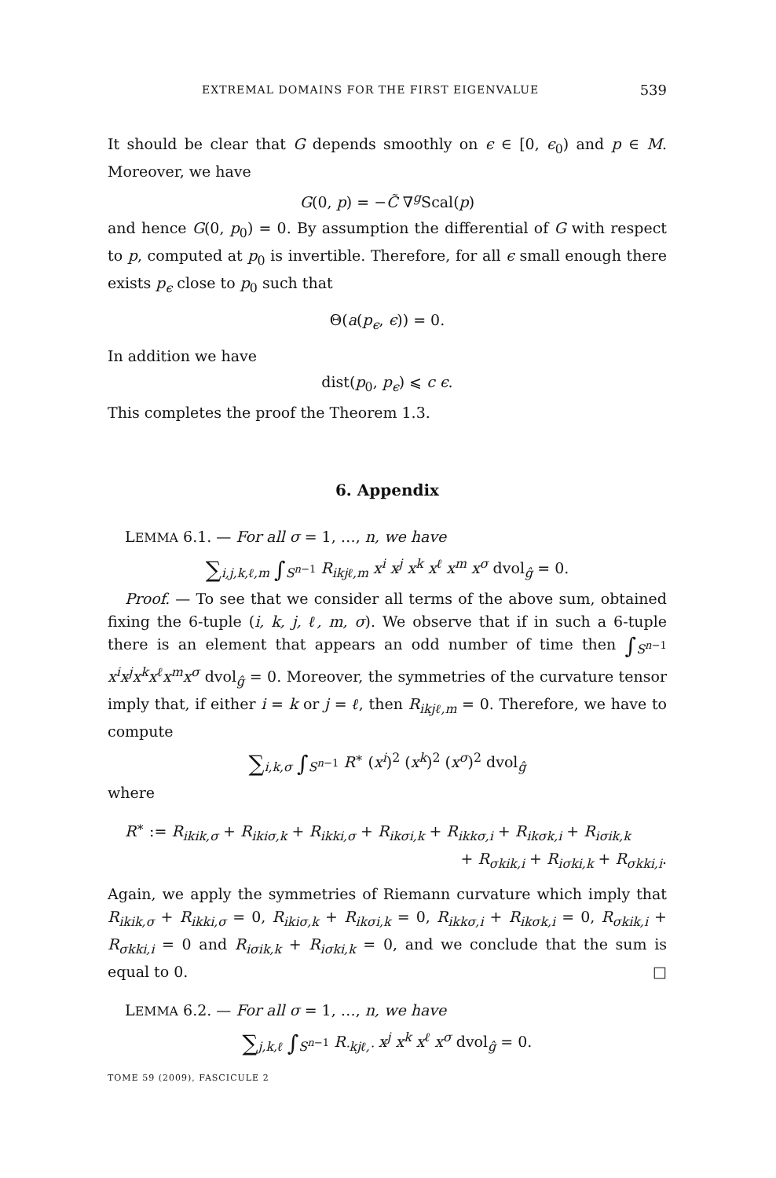EXTREMAL DOMAINS FOR THE FIRST EIGENVALUE 539
It should be clear that G depends smoothly on ϵ ∈ [0, ϵ<sub>0</sub>) and p ∈ M. Moreover, we have
G(0, p) = −C̃ ∇<sup>g</sup>Scal(p)
and hence G(0, p<sub>0</sub>) = 0. By assumption the differential of G with respect to p, computed at p<sub>0</sub> is invertible. Therefore, for all ϵ small enough there exists p<sub>ϵ</sub> close to p<sub>0</sub> such that
Θ(a(p<sub>ϵ</sub>, ϵ)) = 0.
In addition we have
dist(p<sub>0</sub>, p<sub>ϵ</sub>) ⩽ c ϵ.
This completes the proof the Theorem 1.3.
6. Appendix
LEMMA 6.1. — For all σ = 1, …, n, we have
∑<sub>i,j,k,ℓ,m</sub> ∫<sub>S<sup>n−1</sup></sub> R<sub>ikjℓ,m</sub> x<sup>i</sup> x<sup>j</sup> x<sup>k</sup> x<sup>ℓ</sup> x<sup>m</sup> x<sup>σ</sup> dvol<sub>ĝ</sub> = 0.
Proof. — To see that we consider all terms of the above sum, obtained fixing the 6-tuple (i, k, j, ℓ, m, σ). We observe that if in such a 6-tuple there is an element that appears an odd number of time then ∫<sub>S<sup>n−1</sup></sub> x<sup>i</sup>x<sup>j</sup>x<sup>k</sup>x<sup>ℓ</sup>x<sup>m</sup>x<sup>σ</sup> dvol<sub>ĝ</sub> = 0. Moreover, the symmetries of the curvature tensor imply that, if either i = k or j = ℓ, then R<sub>ikjℓ,m</sub> = 0. Therefore, we have to compute
∑<sub>i,k,σ</sub> ∫<sub>S<sup>n−1</sup></sub> R<sup>∗</sup> (x<sup>i</sup>)<sup>2</sup> (x<sup>k</sup>)<sup>2</sup> (x<sup>σ</sup>)<sup>2</sup> dvol<sub>ĝ</sub>
where
R<sup>∗</sup> := R<sub>ikik,σ</sub> + R<sub>ikiσ,k</sub> + R<sub>ikki,σ</sub> + R<sub>ikσi,k</sub> + R<sub>ikkσ,i</sub> + R<sub>ikσk,i</sub> + R<sub>iσik,k</sub>
+ R<sub>σkik,i</sub> + R<sub>iσki,k</sub> + R<sub>σkki,i</sub>.
Again, we apply the symmetries of Riemann curvature which imply that R<sub>ikik,σ</sub> + R<sub>ikki,σ</sub> = 0, R<sub>ikiσ,k</sub> + R<sub>ikσi,k</sub> = 0, R<sub>ikkσ,i</sub> + R<sub>ikσk,i</sub> = 0, R<sub>σkik,i</sub> + R<sub>σkki,i</sub> = 0 and R<sub>iσik,k</sub> + R<sub>iσki,k</sub> = 0, and we conclude that the sum is equal to 0. □
LEMMA 6.2. — For all σ = 1, …, n, we have
∑<sub>j,k,ℓ</sub> ∫<sub>S<sup>n−1</sup></sub> R<sub>·kjℓ,·</sub> x<sup>j</sup> x<sup>k</sup> x<sup>ℓ</sup> x<sup>σ</sup> dvol<sub>ĝ</sub> = 0.
TOME 59 (2009), FASCICULE 2